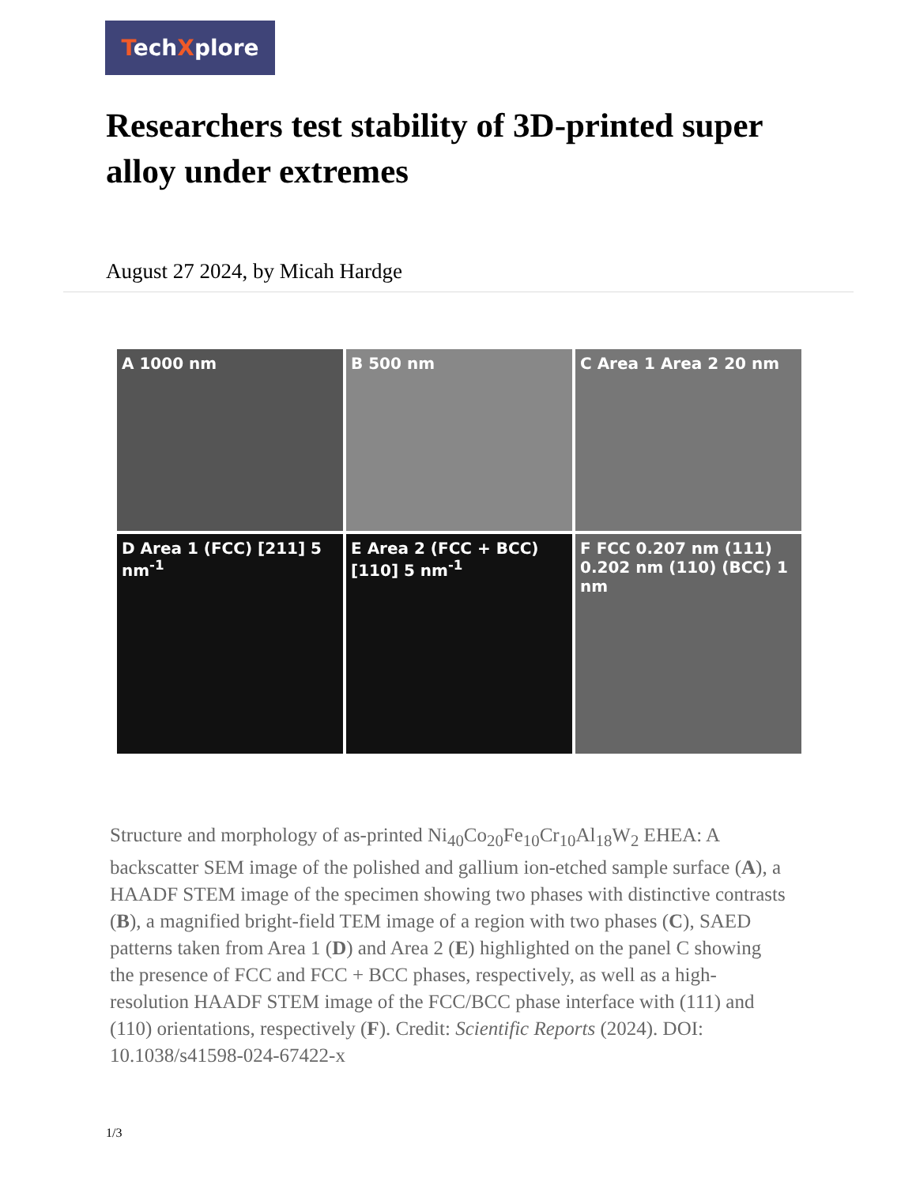TechXplore
Researchers test stability of 3D-printed super alloy under extremes
August 27 2024, by Micah Hardge
A 1000 nm
B 500 nm
C Area 1 Area 2 20 nm
D Area 1 (FCC) [211] 5 nm<sup>-1</sup>
E Area 2 (FCC + BCC) [110] 5 nm<sup>-1</sup>
F FCC 0.207 nm (111) 0.202 nm (110) (BCC) 1 nm
Structure and morphology of as-printed Ni<sub>40</sub>Co<sub>20</sub>Fe<sub>10</sub>Cr<sub>10</sub>Al<sub>18</sub>W<sub>2</sub> EHEA: A backscatter SEM image of the polished and gallium ion-etched sample surface (A), a HAADF STEM image of the specimen showing two phases with distinctive contrasts (B), a magnified bright-field TEM image of a region with two phases (C), SAED patterns taken from Area 1 (D) and Area 2 (E) highlighted on the panel C showing the presence of FCC and FCC + BCC phases, respectively, as well as a high-resolution HAADF STEM image of the FCC/BCC phase interface with (111) and (110) orientations, respectively (F). Credit: Scientific Reports (2024). DOI: 10.1038/s41598-024-67422-x
1/3